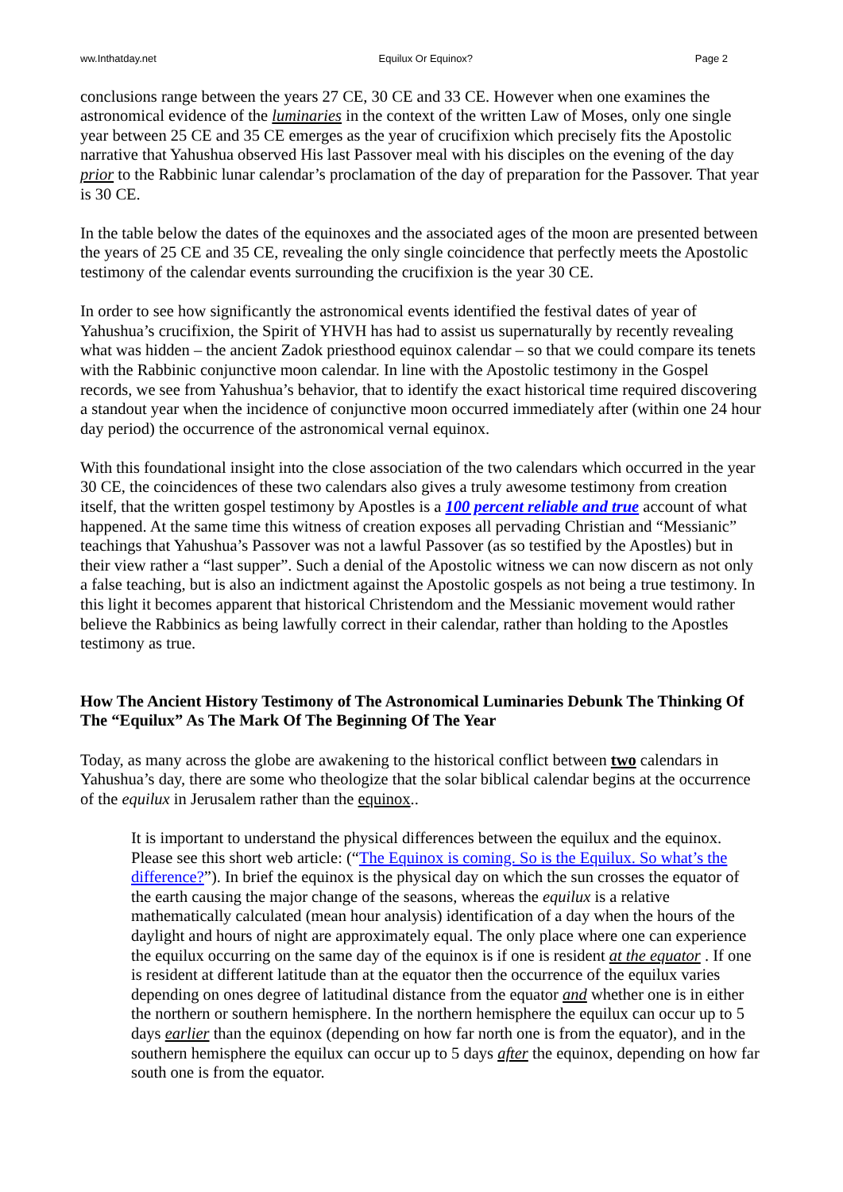ww.Inthatday.net Equilux Or Equinox? Page 2
conclusions range between the years 27 CE, 30 CE and 33 CE. However when one examines the astronomical evidence of the luminaries in the context of the written Law of Moses, only one single year between 25 CE and 35 CE emerges as the year of crucifixion which precisely fits the Apostolic narrative that Yahushua observed His last Passover meal with his disciples on the evening of the day prior to the Rabbinic lunar calendar’s proclamation of the day of preparation for the Passover. That year is 30 CE.
In the table below the dates of the equinoxes and the associated ages of the moon are presented between the years of 25 CE and 35 CE, revealing the only single coincidence that perfectly meets the Apostolic testimony of the calendar events surrounding the crucifixion is the year 30 CE.
In order to see how significantly the astronomical events identified the festival dates of year of Yahushua’s crucifixion, the Spirit of YHVH has had to assist us supernaturally by recently revealing what was hidden – the ancient Zadok priesthood equinox calendar – so that we could compare its tenets with the Rabbinic conjunctive moon calendar. In line with the Apostolic testimony in the Gospel records, we see from Yahushua’s behavior, that to identify the exact historical time required discovering a standout year when the incidence of conjunctive moon occurred immediately after (within one 24 hour day period) the occurrence of the astronomical vernal equinox.
With this foundational insight into the close association of the two calendars which occurred in the year 30 CE, the coincidences of these two calendars also gives a truly awesome testimony from creation itself, that the written gospel testimony by Apostles is a 100 percent reliable and true account of what happened. At the same time this witness of creation exposes all pervading Christian and “Messianic” teachings that Yahushua’s Passover was not a lawful Passover (as so testified by the Apostles) but in their view rather a “last supper”. Such a denial of the Apostolic witness we can now discern as not only a false teaching, but is also an indictment against the Apostolic gospels as not being a true testimony. In this light it becomes apparent that historical Christendom and the Messianic movement would rather believe the Rabbinics as being lawfully correct in their calendar, rather than holding to the Apostles testimony as true.
How The Ancient History Testimony of The Astronomical Luminaries Debunk The Thinking Of The “Equilux” As The Mark Of The Beginning Of The Year
Today, as many across the globe are awakening to the historical conflict between two calendars in Yahushua’s day, there are some who theologize that the solar biblical calendar begins at the occurrence of the equilux in Jerusalem rather than the equinox..
It is important to understand the physical differences between the equilux and the equinox. Please see this short web article: (“The Equinox is coming. So is the Equilux. So what’s the difference?”). In brief the equinox is the physical day on which the sun crosses the equator of the earth causing the major change of the seasons, whereas the equilux is a relative mathematically calculated (mean hour analysis) identification of a day when the hours of the daylight and hours of night are approximately equal. The only place where one can experience the equilux occurring on the same day of the equinox is if one is resident at the equator . If one is resident at different latitude than at the equator then the occurrence of the equilux varies depending on ones degree of latitudinal distance from the equator and whether one is in either the northern or southern hemisphere. In the northern hemisphere the equilux can occur up to 5 days earlier than the equinox (depending on how far north one is from the equator), and in the southern hemisphere the equilux can occur up to 5 days after the equinox, depending on how far south one is from the equator.